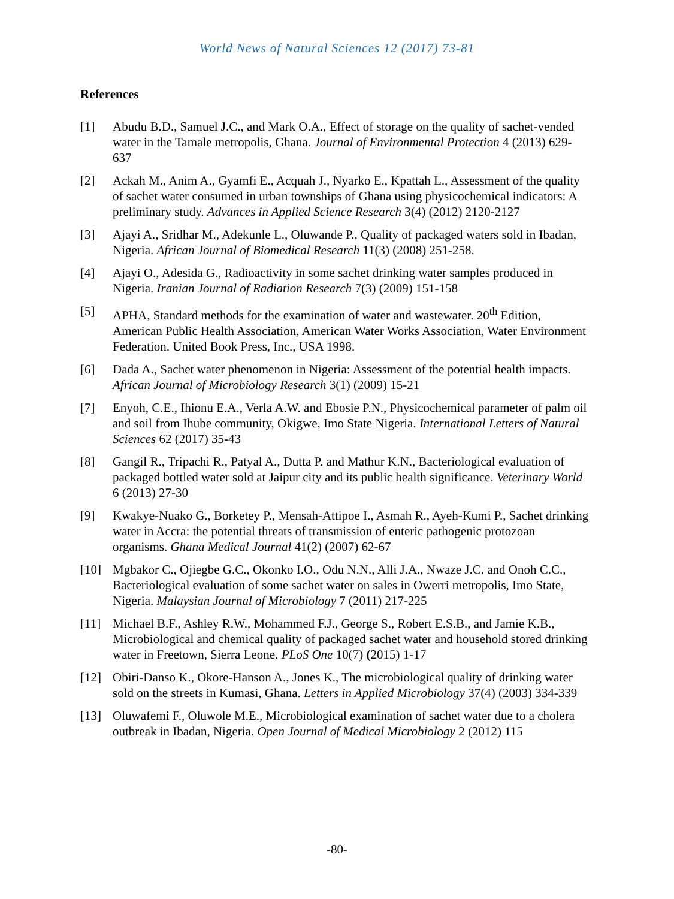World News of Natural Sciences 12 (2017) 73-81
References
[1] Abudu B.D., Samuel J.C., and Mark O.A., Effect of storage on the quality of sachet-vended water in the Tamale metropolis, Ghana. Journal of Environmental Protection 4 (2013) 629-637
[2] Ackah M., Anim A., Gyamfi E., Acquah J., Nyarko E., Kpattah L., Assessment of the quality of sachet water consumed in urban townships of Ghana using physicochemical indicators: A preliminary study. Advances in Applied Science Research 3(4) (2012) 2120-2127
[3] Ajayi A., Sridhar M., Adekunle L., Oluwande P., Quality of packaged waters sold in Ibadan, Nigeria. African Journal of Biomedical Research 11(3) (2008) 251-258.
[4] Ajayi O., Adesida G., Radioactivity in some sachet drinking water samples produced in Nigeria. Iranian Journal of Radiation Research 7(3) (2009) 151-158
[5] APHA, Standard methods for the examination of water and wastewater. 20<sup>th</sup> Edition, American Public Health Association, American Water Works Association, Water Environment Federation. United Book Press, Inc., USA 1998.
[6] Dada A., Sachet water phenomenon in Nigeria: Assessment of the potential health impacts. African Journal of Microbiology Research 3(1) (2009) 15-21
[7] Enyoh, C.E., Ihionu E.A., Verla A.W. and Ebosie P.N., Physicochemical parameter of palm oil and soil from Ihube community, Okigwe, Imo State Nigeria. International Letters of Natural Sciences 62 (2017) 35-43
[8] Gangil R., Tripachi R., Patyal A., Dutta P. and Mathur K.N., Bacteriological evaluation of packaged bottled water sold at Jaipur city and its public health significance. Veterinary World 6 (2013) 27-30
[9] Kwakye-Nuako G., Borketey P., Mensah-Attipoe I., Asmah R., Ayeh-Kumi P., Sachet drinking water in Accra: the potential threats of transmission of enteric pathogenic protozoan organisms. Ghana Medical Journal 41(2) (2007) 62-67
[10] Mgbakor C., Ojiegbe G.C., Okonko I.O., Odu N.N., Alli J.A., Nwaze J.C. and Onoh C.C., Bacteriological evaluation of some sachet water on sales in Owerri metropolis, Imo State, Nigeria. Malaysian Journal of Microbiology 7 (2011) 217-225
[11] Michael B.F., Ashley R.W., Mohammed F.J., George S., Robert E.S.B., and Jamie K.B., Microbiological and chemical quality of packaged sachet water and household stored drinking water in Freetown, Sierra Leone. PLoS One 10(7) (2015) 1-17
[12] Obiri-Danso K., Okore-Hanson A., Jones K., The microbiological quality of drinking water sold on the streets in Kumasi, Ghana. Letters in Applied Microbiology 37(4) (2003) 334-339
[13] Oluwafemi F., Oluwole M.E., Microbiological examination of sachet water due to a cholera outbreak in Ibadan, Nigeria. Open Journal of Medical Microbiology 2 (2012) 115
-80-